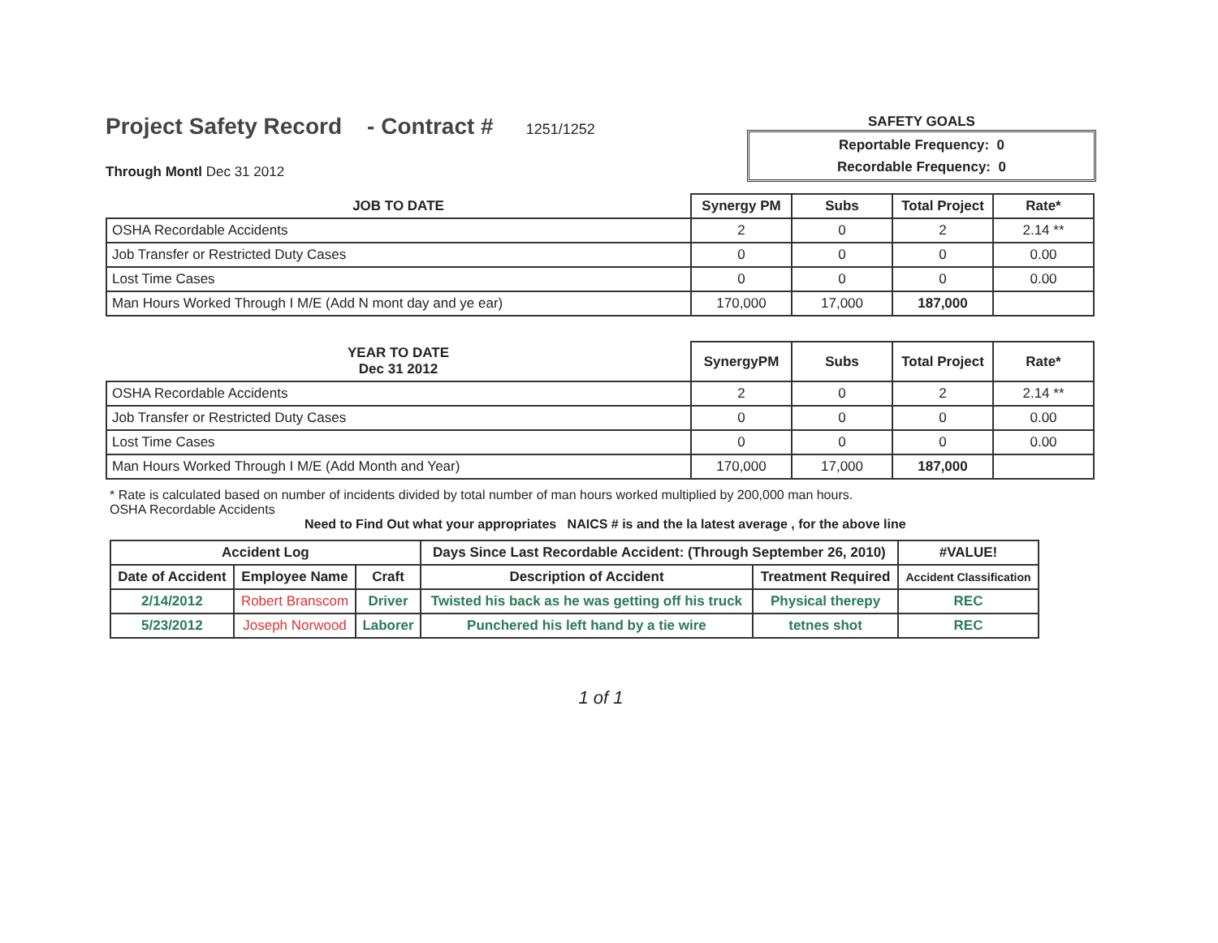Project Safety Record - Contract #
1251/1252
Through Montl Dec 31 2012
SAFETY GOALS
Reportable Frequency: 0
Recordable Frequency: 0
| JOB TO DATE | Synergy PM | Subs | Total Project | Rate* |
| --- | --- | --- | --- | --- |
| OSHA Recordable Accidents | 2 | 0 | 2 | 2.14 ** |
| Job Transfer or Restricted Duty Cases | 0 | 0 | 0 | 0.00 |
| Lost Time Cases | 0 | 0 | 0 | 0.00 |
| Man Hours Worked Through I M/E (Add N mont day and ye ear) | 170,000 | 17,000 | 187,000 | |
| YEAR TO DATE Dec 31 2012 | SynergyPM | Subs | Total Project | Rate* |
| --- | --- | --- | --- | --- |
| OSHA Recordable Accidents | 2 | 0 | 2 | 2.14 ** |
| Job Transfer or Restricted Duty Cases | 0 | 0 | 0 | 0.00 |
| Lost Time Cases | 0 | 0 | 0 | 0.00 |
| Man Hours Worked Through I M/E (Add Month and Year) | 170,000 | 17,000 | 187,000 | |
* Rate is calculated based on number of incidents divided by total number of man hours worked multiplied by 200,000 man hours.
OSHA Recordable Accidents
Need to Find Out what your appropriates NAICS # is and the la latest average , for the above line
| Accident Log | | | Days Since Last Recordable Accident: (Through September 26, 2010) | | #VALUE! |
| --- | --- | --- | --- | --- | --- |
| Date of Accident | Employee Name | Craft | Description of Accident | Treatment Required | Accident Classification |
| 2/14/2012 | Robert Branscom | Driver | Twisted his back as he was getting off his truck | Physical therepy | REC |
| 5/23/2012 | Joseph Norwood | Laborer | Punchered his left hand by a tie wire | tetnes shot | REC |
1 of 1